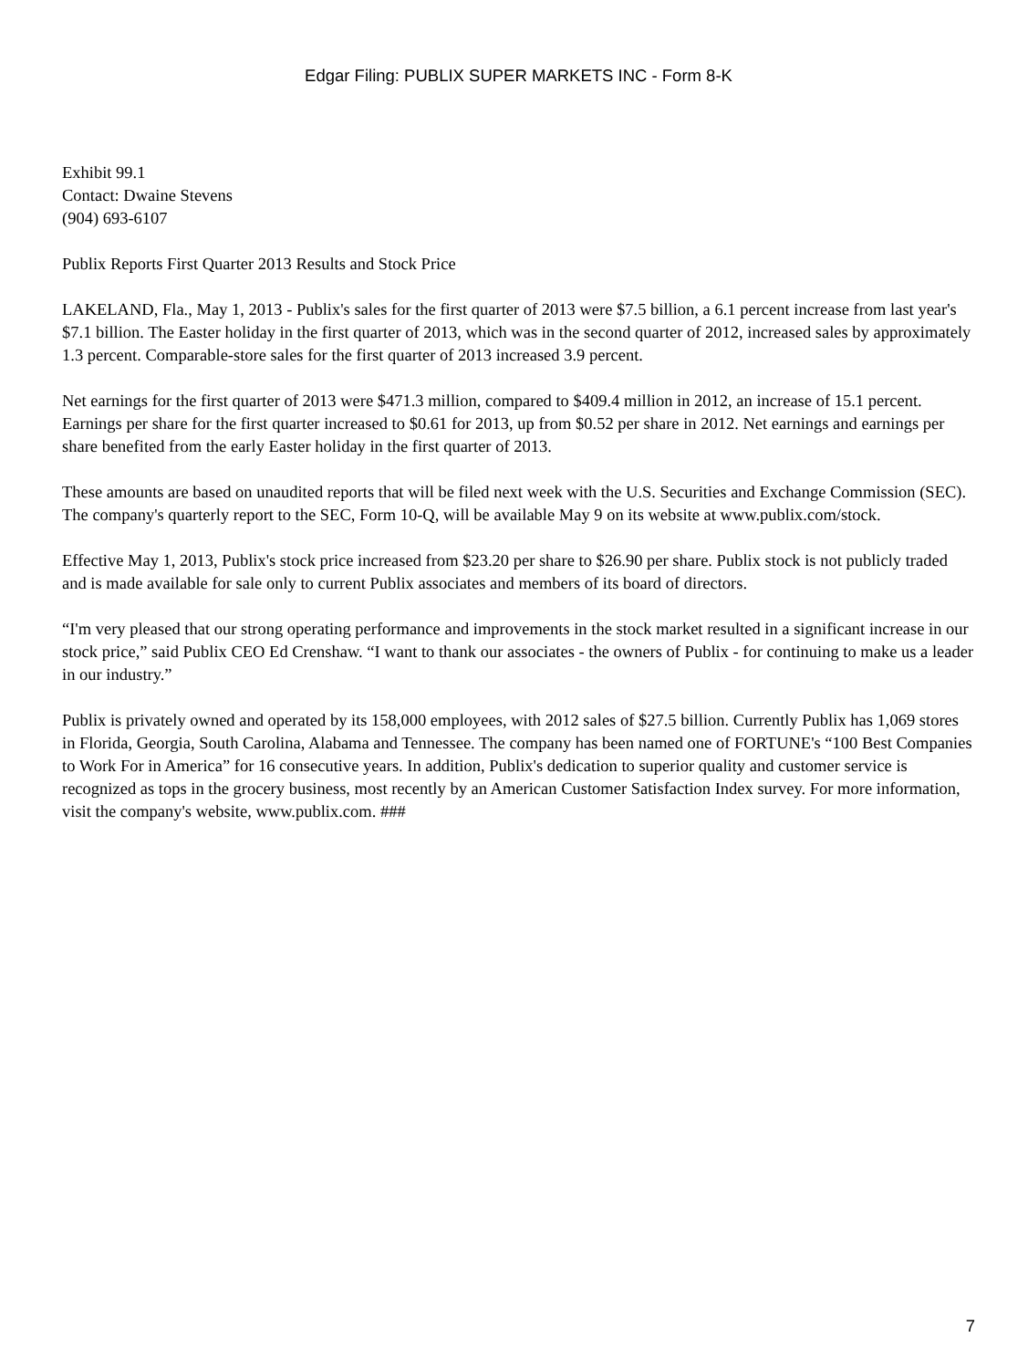Edgar Filing: PUBLIX SUPER MARKETS INC - Form 8-K
Exhibit 99.1
Contact: Dwaine Stevens
(904) 693-6107
Publix Reports First Quarter 2013 Results and Stock Price
LAKELAND, Fla., May 1, 2013 - Publix's sales for the first quarter of 2013 were $7.5 billion, a 6.1 percent increase from last year's $7.1 billion. The Easter holiday in the first quarter of 2013, which was in the second quarter of 2012, increased sales by approximately 1.3 percent. Comparable-store sales for the first quarter of 2013 increased 3.9 percent.
Net earnings for the first quarter of 2013 were $471.3 million, compared to $409.4 million in 2012, an increase of 15.1 percent. Earnings per share for the first quarter increased to $0.61 for 2013, up from $0.52 per share in 2012. Net earnings and earnings per share benefited from the early Easter holiday in the first quarter of 2013.
These amounts are based on unaudited reports that will be filed next week with the U.S. Securities and Exchange Commission (SEC). The company's quarterly report to the SEC, Form 10-Q, will be available May 9 on its website at www.publix.com/stock.
Effective May 1, 2013, Publix's stock price increased from $23.20 per share to $26.90 per share. Publix stock is not publicly traded and is made available for sale only to current Publix associates and members of its board of directors.
“I'm very pleased that our strong operating performance and improvements in the stock market resulted in a significant increase in our stock price,” said Publix CEO Ed Crenshaw. “I want to thank our associates - the owners of Publix - for continuing to make us a leader in our industry.”
Publix is privately owned and operated by its 158,000 employees, with 2012 sales of $27.5 billion. Currently Publix has 1,069 stores in Florida, Georgia, South Carolina, Alabama and Tennessee. The company has been named one of FORTUNE's “100 Best Companies to Work For in America” for 16 consecutive years. In addition, Publix's dedication to superior quality and customer service is recognized as tops in the grocery business, most recently by an American Customer Satisfaction Index survey. For more information, visit the company's website, www.publix.com. ###
7